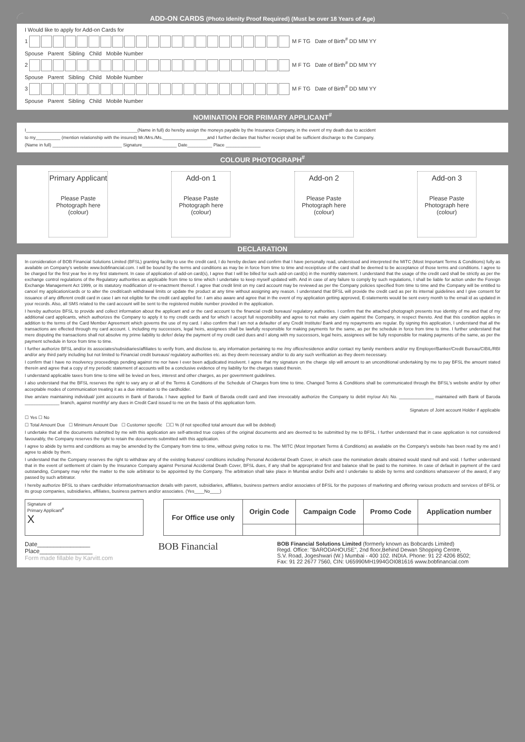ADD-ON CARDS (Photo Idenity Proof Required) (Must be over 18 Years of Age)
I Would like to apply for Add-on Cards for
1 M F TG Date of Birth<sup>#</sup> DD MM YY
Spouse Parent Sibling Child Mobile Number
2 M F TG Date of Birth<sup>#</sup> DD MM YY
Spouse Parent Sibling Child Mobile Number
3 M F TG Date of Birth<sup>#</sup> DD MM YY
Spouse Parent Sibling Child Mobile Number
NOMINATION FOR PRIMARY APPLICANT<sup>#</sup>
I_____________________________________________(Name in full) do hereby assign the moneys payable by the Insurance Company, in the event of my death due to accident
to my__________ (mention relationship with the insured) Mr./Mrs./Ms.__________________and I further declare that his/her receipt shall be sufficient discharge to the Company.
(Name in full) ____________________________ Signature______________ Date__________ Place ______________
COLOUR PHOTOGRAPH<sup>#</sup>
Primary Applicant
Please Paste
Photograph here
(colour)
Add-on 1
Please Paste
Photograph here
(colour)
Add-on 2
Please Paste
Photograph here
(colour)
Add-on 3
Please Paste
Photograph here
(colour)
DECLARATION
In consideration of BOB Financial Solutions Limited (BFSL) granting facility to use the credit card, I do hereby declare and confirm that I have personally read, understood and interpreted the MITC (Most Important Terms & Conditions) fully as available on Company's website www.bobfinancial.com. I will be bound by the terms and conditions as may be in force from time to time and receipt/use of the card shall be deemed to be acceptance of those terms and conditions. I agree to be charged for the first year fee in my first statement. In case of application of add-on card(s), I agree that I will be billed for such add-on card(s) in the monthly statement. I understand that the usage of the credit card shall be strictly as per the exchange control regulations of the Regulatory authorities as applicable from time to time which I undertake to keep myself updated with. And in case of any failure to comply by such regulations, I shall be liable for action under the Foreign Exchange Management Act 1999, or its statutory modification of re-enactment thereof. I agree that credit limit on my card account may be reviewed as per the Company policies specified from time to time and the Company will be entitled to cancel my application/cards or to alter the credit/cash withdrawal limits or update the product at any time without assigning any reason. I understand that BFSL will provide the credit card as per its internal guidelines and I give consent for issuance of any different credit card in case I am not eligible for the credit card applied for. I am also aware and agree that in the event of my application getting approved, E-statements would be sent every month to the email id as updated in your records. Also, all SMS related to the card account will be sent to the registered mobile number provided in the application.
I hereby authorize BFSL to provide and collect information about the applicant and or the card account to the financial credit bureaus/ regulatory authorities. I confirm that the attached photograph presents true identity of me and that of my additional card applicants, which authorizes the Company to apply it to my credit cards and for which I accept full responsibility and agree to not make any claim against the Company, in respect thereto. And that this condition applies in addition to the terms of the Card Member Agreement which governs the use of my card. I also confirm that I am not a defaulter of any Credit Institute/ Bank and my repayments are regular. By signing this application, I understand that all the transactions are effected through my card account. I, including my successors, legal heirs, assignees shall be lawfully responsible for making payments for the same, as per the schedule in force from time to time. I further understand that mere disputing the transactions shall not absolve my prime liability to defer/ delay the payment of my credit card dues and I along with my successors, legal heirs, assignees will be fully responsible for making payments of the same, as per the payment schedule in force from time to time.
I further authorize BFSL and/or its associates/subsidiaries/affiliates to verify from, and disclose to, any information pertaining to me /my office/residence and/or contact my family members and/or my Employer/Banker/Credit Bureau/CIBIL/RBI and/or any third party including but not limited to Financial credit bureaus/ regulatory authorities etc. as they deem necessary and/or to do any such verification as they deem necessary.
I confirm that I have no insolvency proceedings pending against me nor have I ever been adjudicated insolvent. I agree that my signature on the charge slip will amount to an unconditional undertaking by me to pay BFSL the amount stated therein and agree that a copy of my periodic statement of accounts will be a conclusive evidence of my liability for the charges stated therein.
I understand applicable taxes from time to time will be levied on fees, interest and other charges, as per government guidelines.
I also understand that the BFSL reserves the right to vary any or all of the Terms & Conditions of the Schedule of Charges from time to time. Changed Terms & Conditions shall be communicated through the BFSL's website and/or by other acceptable modes of communication treating it as a due intimation to the cardholder.
I/we am/are maintaining individual/ joint accounts in Bank of Baroda. I have applied for Bank of Baroda credit card and I/we irrevocably authorize the Company to debit my/our A/c No. ______________ maintained with Bank of Baroda ______________ branch, against monthly/ any dues in Credit Card issued to me on the basis of this application form.
Signature of Joint account Holder if applicable
☐ Yes ☐ No
☐ Total Amount Due ☐ Minimum Amount Due ☐ Customer specific ☐☐ % (if not specified total amount due will be debited)
I undertake that all the documents submitted by me with this application are self-attested true copies of the original documents and are deemed to be submitted by me to BFSL. I further understand that in case application is not considered favourably, the Company reserves the right to retain the documents submitted with this application.
I agree to abide by terms and conditions as may be amended by the Company from time to time, without giving notice to me. The MITC (Most Important Terms & Conditions) as available on the Company's website has been read by me and I agree to abide by them.
I understand that the Company reserves the right to withdraw any of the existing features/ conditions including Personal Accidental Death Cover, in which case the nomination details obtained would stand null and void. I further understand that in the event of settlement of claim by the Insurance Company against Personal Accidental Death Cover, BFSL dues, if any shall be appropriated first and balance shall be paid to the nominee. In case of default in payment of the card outstanding, Company may refer the matter to the sole arbitrator to be appointed by the Company. The arbitration shall take place in Mumbai and/or Delhi and I undertake to abide by terms and conditions whatsoever of the award, if any passed by such arbitrator.
I hereby authorize BFSL to share cardholder information/transaction details with parent, subsidiaries, affiliates, business partners and/or associates of BFSL for the purposes of marketing and offering various products and services of BFSL or its group companies, subsidiaries, affiliates, business partners and/or associates. (Yes____No____)
Signature of
Primary Applicant<sup>#</sup>
X
| For Office use only | Origin Code | Campaign Code | Promo Code | Application number |
| --- | --- | --- | --- | --- |
Date________________
Place________________
Form made fillable by Karvitt.com
BOB Financial
BOB Financial Solutions Limited (formerly known as Bobcards Limited)
Regd. Office: "BARODAHOUSE", 2nd floor,Behind Dewan Shopping Centre,
S.V. Road, Jogeshwari (W.) Mumbai - 400 102. INDIA. Phone: 91 22 4206 8502;
Fax: 91 22 2677 7560, CIN: U65990MH1994GOI081616 www.bobfinancial.com